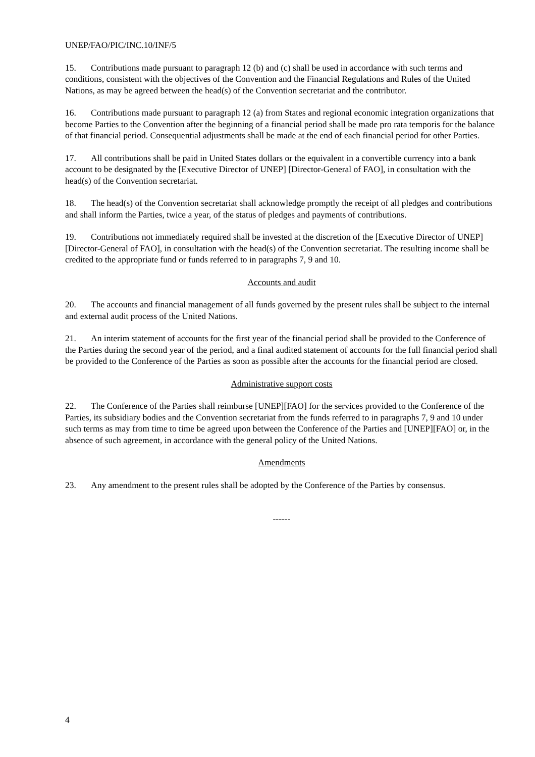UNEP/FAO/PIC/INC.10/INF/5
15. Contributions made pursuant to paragraph 12 (b) and (c) shall be used in accordance with such terms and conditions, consistent with the objectives of the Convention and the Financial Regulations and Rules of the United Nations, as may be agreed between the head(s) of the Convention secretariat and the contributor.
16. Contributions made pursuant to paragraph 12 (a) from States and regional economic integration organizations that become Parties to the Convention after the beginning of a financial period shall be made pro rata temporis for the balance of that financial period. Consequential adjustments shall be made at the end of each financial period for other Parties.
17. All contributions shall be paid in United States dollars or the equivalent in a convertible currency into a bank account to be designated by the [Executive Director of UNEP] [Director-General of FAO], in consultation with the head(s) of the Convention secretariat.
18. The head(s) of the Convention secretariat shall acknowledge promptly the receipt of all pledges and contributions and shall inform the Parties, twice a year, of the status of pledges and payments of contributions.
19. Contributions not immediately required shall be invested at the discretion of the [Executive Director of UNEP] [Director-General of FAO], in consultation with the head(s) of the Convention secretariat. The resulting income shall be credited to the appropriate fund or funds referred to in paragraphs 7, 9 and 10.
Accounts and audit
20. The accounts and financial management of all funds governed by the present rules shall be subject to the internal and external audit process of the United Nations.
21. An interim statement of accounts for the first year of the financial period shall be provided to the Conference of the Parties during the second year of the period, and a final audited statement of accounts for the full financial period shall be provided to the Conference of the Parties as soon as possible after the accounts for the financial period are closed.
Administrative support costs
22. The Conference of the Parties shall reimburse [UNEP][FAO] for the services provided to the Conference of the Parties, its subsidiary bodies and the Convention secretariat from the funds referred to in paragraphs 7, 9 and 10 under such terms as may from time to time be agreed upon between the Conference of the Parties and [UNEP][FAO] or, in the absence of such agreement, in accordance with the general policy of the United Nations.
Amendments
23. Any amendment to the present rules shall be adopted by the Conference of the Parties by consensus.
------
4